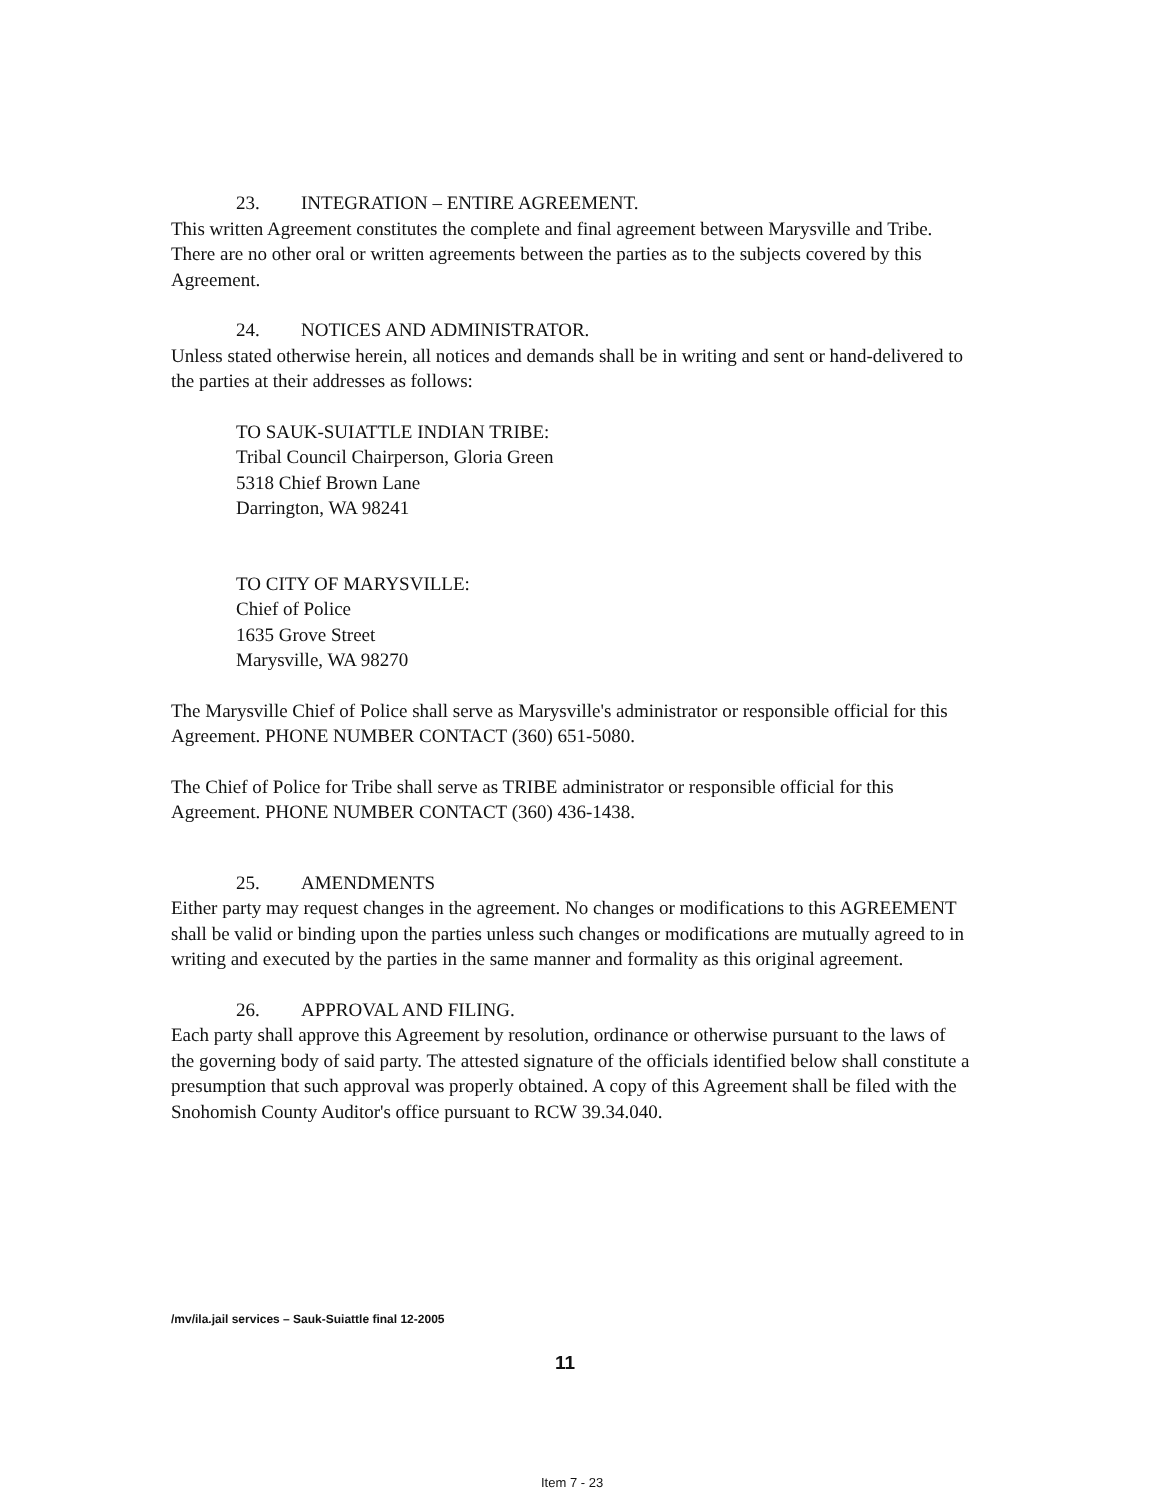23. INTEGRATION – ENTIRE AGREEMENT.
This written Agreement constitutes the complete and final agreement between Marysville and Tribe. There are no other oral or written agreements between the parties as to the subjects covered by this Agreement.
24. NOTICES AND ADMINISTRATOR.
Unless stated otherwise herein, all notices and demands shall be in writing and sent or hand-delivered to the parties at their addresses as follows:
TO SAUK-SUIATTLE INDIAN TRIBE:
Tribal Council Chairperson, Gloria Green
5318 Chief Brown Lane
Darrington, WA 98241
TO CITY OF MARYSVILLE:
Chief of Police
1635 Grove Street
Marysville, WA 98270
The Marysville Chief of Police shall serve as Marysville's administrator or responsible official for this Agreement. PHONE NUMBER CONTACT (360) 651-5080.
The Chief of Police for Tribe shall serve as TRIBE administrator or responsible official for this Agreement. PHONE NUMBER CONTACT (360) 436-1438.
25. AMENDMENTS
Either party may request changes in the agreement. No changes or modifications to this AGREEMENT shall be valid or binding upon the parties unless such changes or modifications are mutually agreed to in writing and executed by the parties in the same manner and formality as this original agreement.
26. APPROVAL AND FILING.
Each party shall approve this Agreement by resolution, ordinance or otherwise pursuant to the laws of the governing body of said party. The attested signature of the officials identified below shall constitute a presumption that such approval was properly obtained. A copy of this Agreement shall be filed with the Snohomish County Auditor's office pursuant to RCW 39.34.040.
/mv/ila.jail services – Sauk-Suiattle final 12-2005
11
Item 7 - 23